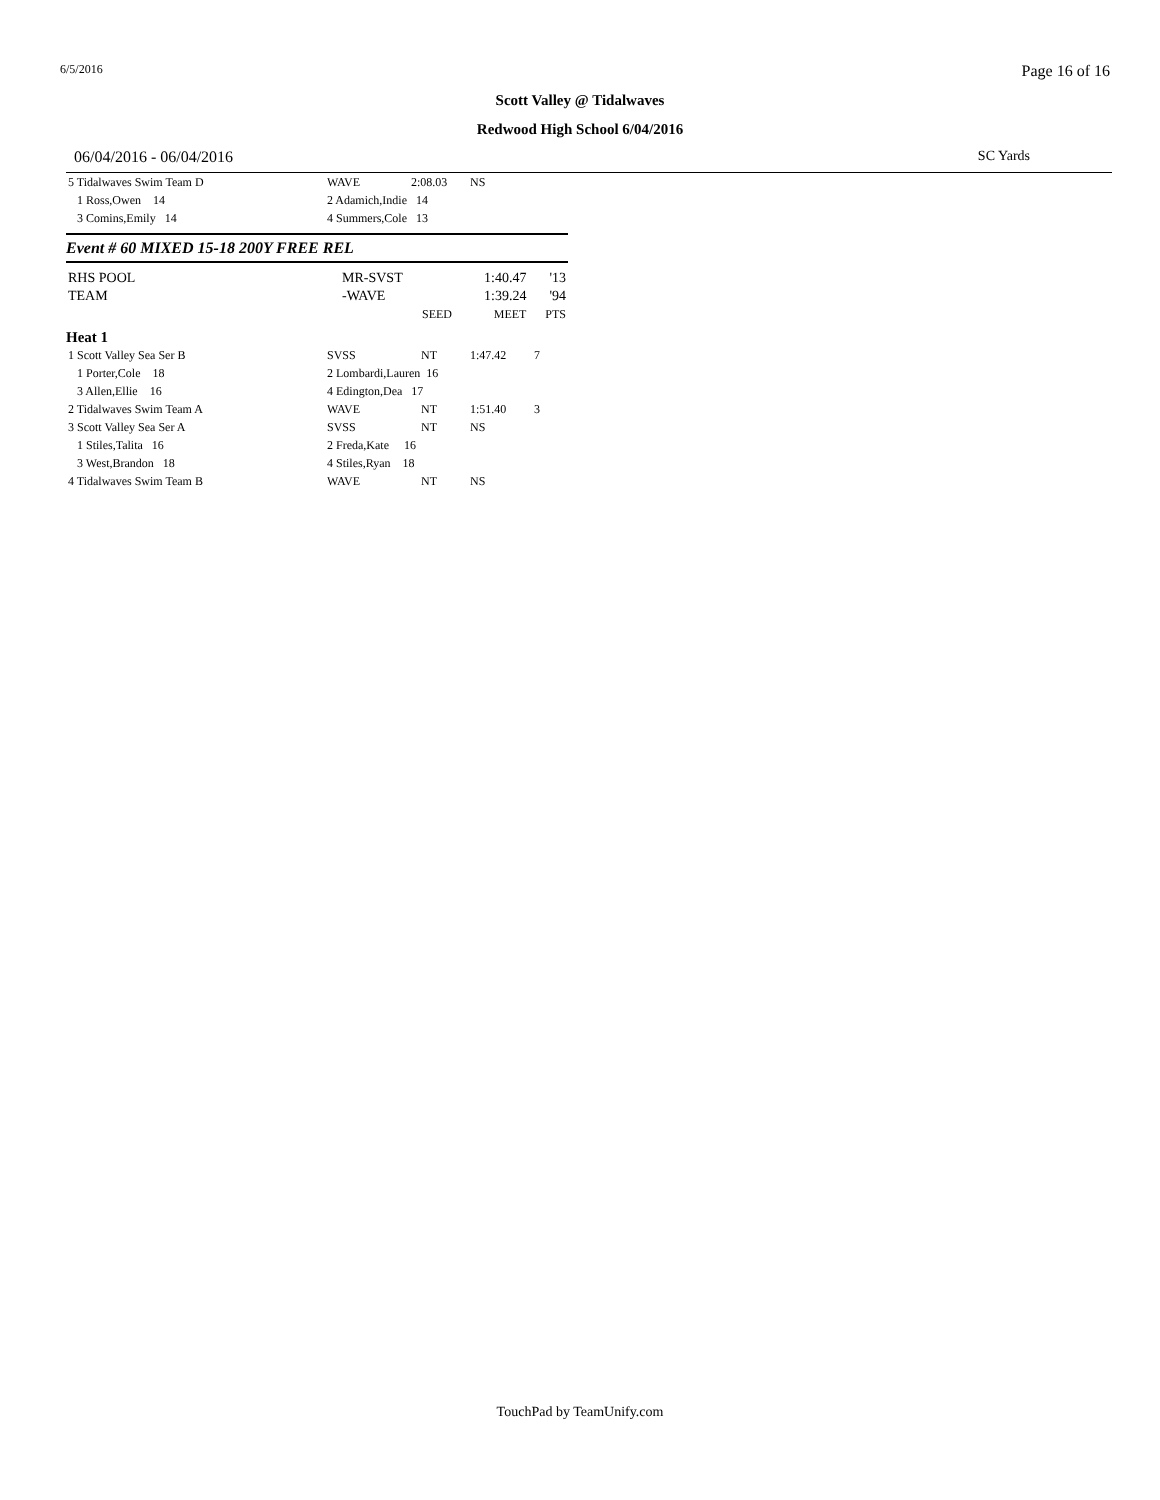6/5/2016 Page 16 of 16
Scott Valley @ Tidalwaves
Redwood High School 6/04/2016
06/04/2016 - 06/04/2016 SC Yards
| 5 Tidalwaves Swim Team D | WAVE | 2:08.03 | NS | |
| 1 Ross,Owen 14 | 2 Adamich,Indie 14 | | | |
| 3 Comins,Emily 14 | 4 Summers,Cole 13 | | | |
Event # 60 MIXED 15-18 200Y FREE REL
| RHS POOL | MR-SVST | 1:40.47 | '13 |
| TEAM | -WAVE | 1:39.24 | '94 |
| | SEED | MEET | PTS |
Heat 1
| 1 Scott Valley Sea Ser B | SVSS | NT | 1:47.42 | 7 |
| 1 Porter,Cole 18 | 2 Lombardi,Lauren 16 | | | |
| 3 Allen,Ellie 16 | 4 Edington,Dea 17 | | | |
| 2 Tidalwaves Swim Team A | WAVE | NT | 1:51.40 | 3 |
| 3 Scott Valley Sea Ser A | SVSS | NT | NS | |
| 1 Stiles,Talita 16 | 2 Freda,Kate 16 | | | |
| 3 West,Brandon 18 | 4 Stiles,Ryan 18 | | | |
| 4 Tidalwaves Swim Team B | WAVE | NT | NS | |
TouchPad by TeamUnify.com